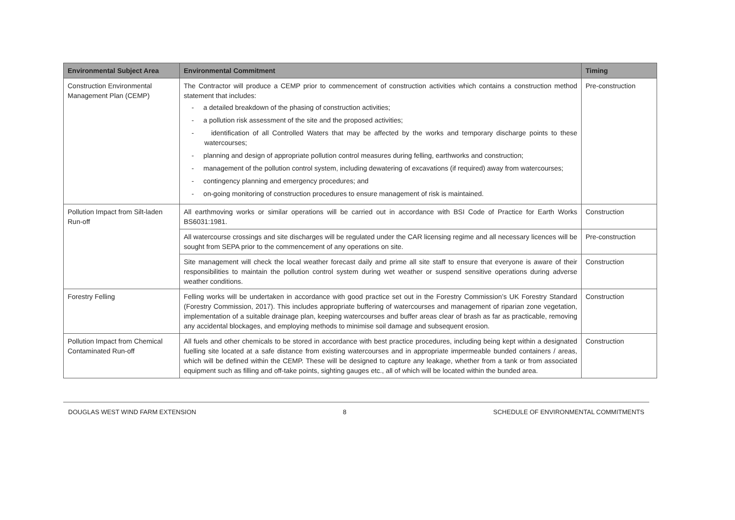| Environmental Subject Area | Environmental Commitment | Timing |
| --- | --- | --- |
| Construction Environmental Management Plan (CEMP) | The Contractor will produce a CEMP prior to commencement of construction activities which contains a construction method statement that includes: - a detailed breakdown of the phasing of construction activities; - a pollution risk assessment of the site and the proposed activities; - identification of all Controlled Waters that may be affected by the works and temporary discharge points to these watercourses; - planning and design of appropriate pollution control measures during felling, earthworks and construction; - management of the pollution control system, including dewatering of excavations (if required) away from watercourses; - contingency planning and emergency procedures; and - on-going monitoring of construction procedures to ensure management of risk is maintained. | Pre-construction |
| Pollution Impact from Silt-laden Run-off | All earthmoving works or similar operations will be carried out in accordance with BSI Code of Practice for Earth Works BS6031:1981. | Construction |
| | All watercourse crossings and site discharges will be regulated under the CAR licensing regime and all necessary licences will be sought from SEPA prior to the commencement of any operations on site. | Pre-construction |
| | Site management will check the local weather forecast daily and prime all site staff to ensure that everyone is aware of their responsibilities to maintain the pollution control system during wet weather or suspend sensitive operations during adverse weather conditions. | Construction |
| Forestry Felling | Felling works will be undertaken in accordance with good practice set out in the Forestry Commission’s UK Forestry Standard (Forestry Commission, 2017). This includes appropriate buffering of watercourses and management of riparian zone vegetation, implementation of a suitable drainage plan, keeping watercourses and buffer areas clear of brash as far as practicable, removing any accidental blockages, and employing methods to minimise soil damage and subsequent erosion. | Construction |
| Pollution Impact from Chemical Contaminated Run-off | All fuels and other chemicals to be stored in accordance with best practice procedures, including being kept within a designated fuelling site located at a safe distance from existing watercourses and in appropriate impermeable bunded containers / areas, which will be defined within the CEMP. These will be designed to capture any leakage, whether from a tank or from associated equipment such as filling and off-take points, sighting gauges etc., all of which will be located within the bunded area. | Construction |
DOUGLAS WEST WIND FARM EXTENSION 8 SCHEDULE OF ENVIRONMENTAL COMMITMENTS